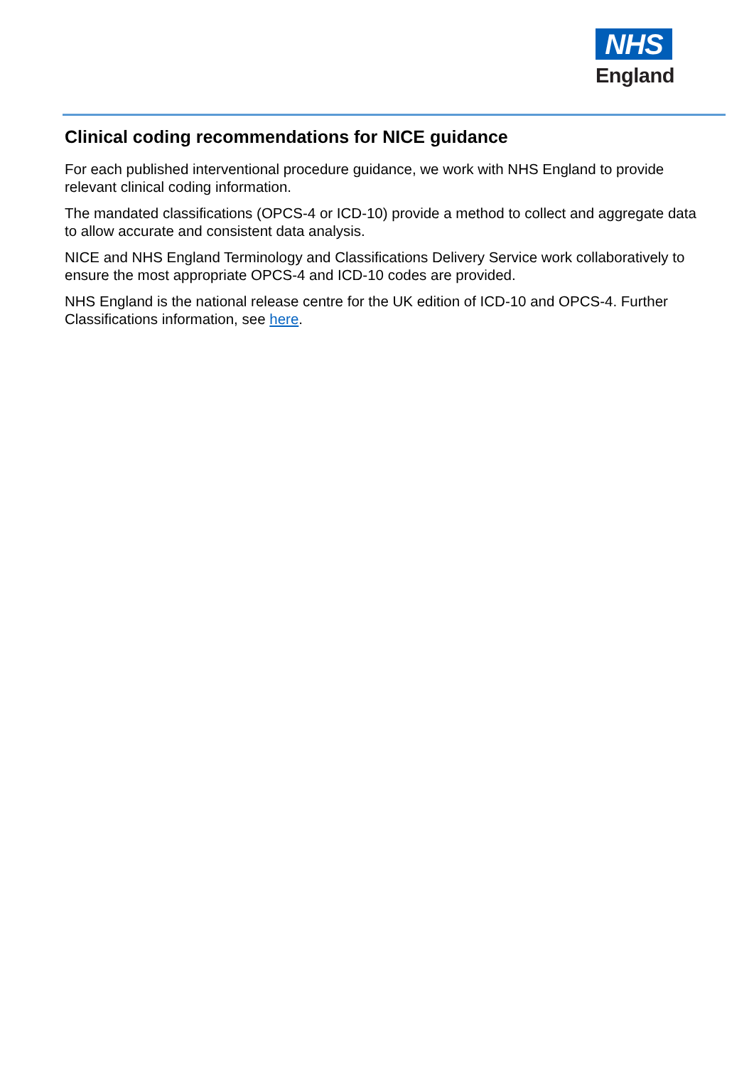NHS
England
Clinical coding recommendations for NICE guidance
For each published interventional procedure guidance, we work with NHS England to provide relevant clinical coding information.
The mandated classifications (OPCS-4 or ICD-10) provide a method to collect and aggregate data to allow accurate and consistent data analysis.
NICE and NHS England Terminology and Classifications Delivery Service work collaboratively to ensure the most appropriate OPCS-4 and ICD-10 codes are provided.
NHS England is the national release centre for the UK edition of ICD-10 and OPCS-4. Further Classifications information, see here.